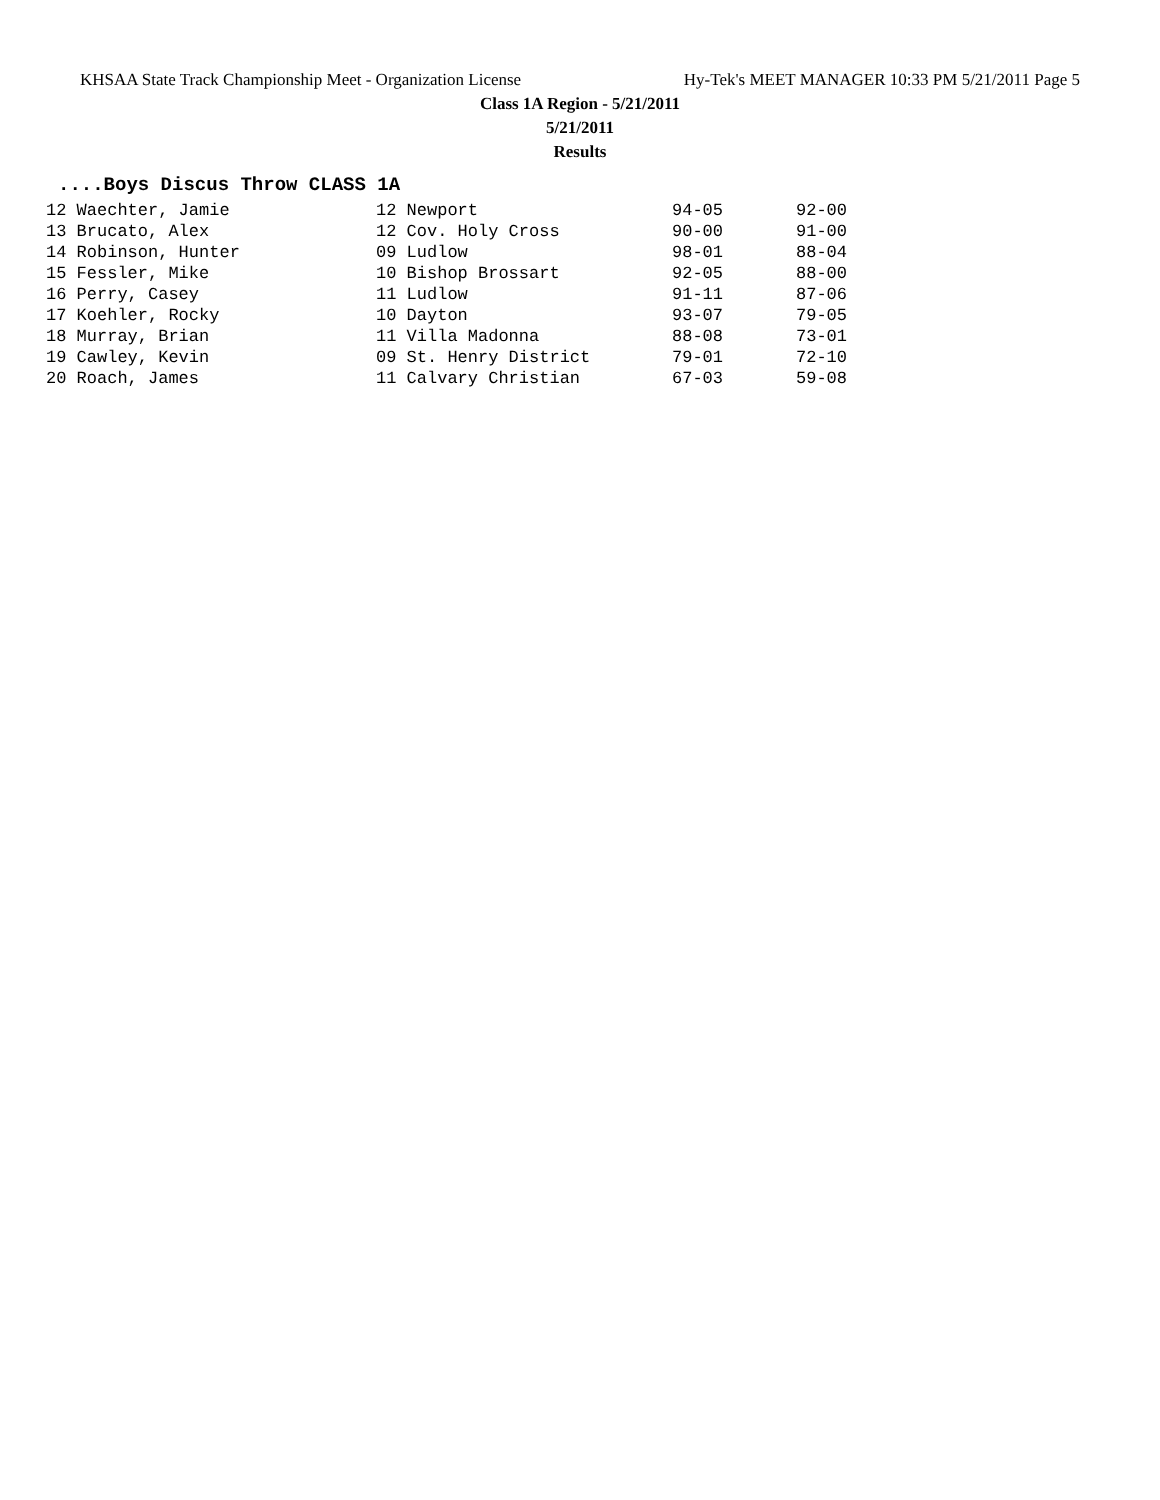KHSAA State Track Championship Meet - Organization License Hy-Tek's MEET MANAGER 10:33 PM 5/21/2011 Page 5
Class 1A Region - 5/21/2011
5/21/2011
Results
....Boys Discus Throw CLASS 1A
| 12 Waechter, Jamie | 12 Newport | 94-05 | 92-00 |
| 13 Brucato, Alex | 12 Cov. Holy Cross | 90-00 | 91-00 |
| 14 Robinson, Hunter | 09 Ludlow | 98-01 | 88-04 |
| 15 Fessler, Mike | 10 Bishop Brossart | 92-05 | 88-00 |
| 16 Perry, Casey | 11 Ludlow | 91-11 | 87-06 |
| 17 Koehler, Rocky | 10 Dayton | 93-07 | 79-05 |
| 18 Murray, Brian | 11 Villa Madonna | 88-08 | 73-01 |
| 19 Cawley, Kevin | 09 St. Henry District | 79-01 | 72-10 |
| 20 Roach, James | 11 Calvary Christian | 67-03 | 59-08 |